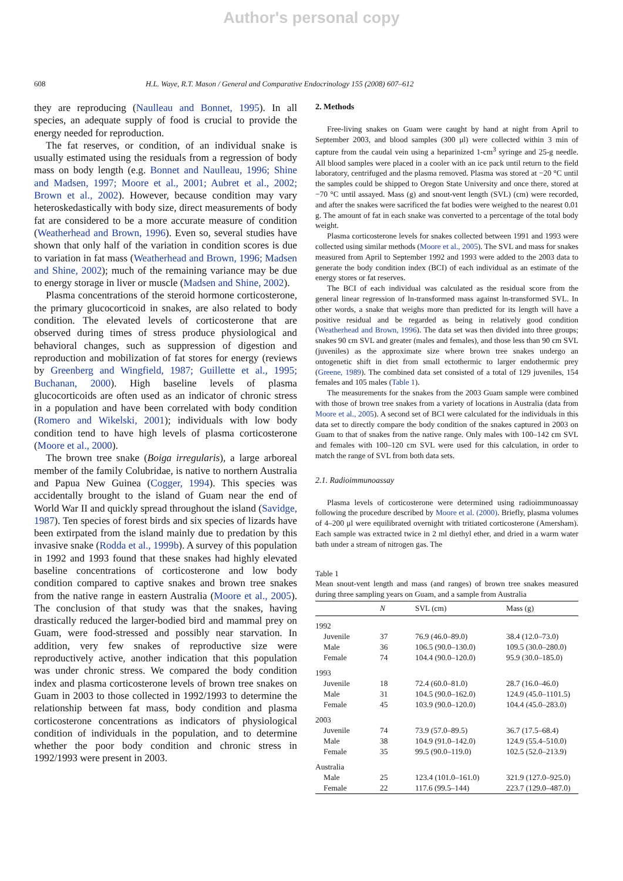Author's personal copy
608 H.L. Waye, R.T. Mason / General and Comparative Endocrinology 155 (2008) 607–612
they are reproducing (Naulleau and Bonnet, 1995). In all species, an adequate supply of food is crucial to provide the energy needed for reproduction.
The fat reserves, or condition, of an individual snake is usually estimated using the residuals from a regression of body mass on body length (e.g. Bonnet and Naulleau, 1996; Shine and Madsen, 1997; Moore et al., 2001; Aubret et al., 2002; Brown et al., 2002). However, because condition may vary heteroskedastically with body size, direct measurements of body fat are considered to be a more accurate measure of condition (Weatherhead and Brown, 1996). Even so, several studies have shown that only half of the variation in condition scores is due to variation in fat mass (Weatherhead and Brown, 1996; Madsen and Shine, 2002); much of the remaining variance may be due to energy storage in liver or muscle (Madsen and Shine, 2002).
Plasma concentrations of the steroid hormone corticosterone, the primary glucocorticoid in snakes, are also related to body condition. The elevated levels of corticosterone that are observed during times of stress produce physiological and behavioral changes, such as suppression of digestion and reproduction and mobilization of fat stores for energy (reviews by Greenberg and Wingfield, 1987; Guillette et al., 1995; Buchanan, 2000). High baseline levels of plasma glucocorticoids are often used as an indicator of chronic stress in a population and have been correlated with body condition (Romero and Wikelski, 2001); individuals with low body condition tend to have high levels of plasma corticosterone (Moore et al., 2000).
The brown tree snake (Boiga irregularis), a large arboreal member of the family Colubridae, is native to northern Australia and Papua New Guinea (Cogger, 1994). This species was accidentally brought to the island of Guam near the end of World War II and quickly spread throughout the island (Savidge, 1987). Ten species of forest birds and six species of lizards have been extirpated from the island mainly due to predation by this invasive snake (Rodda et al., 1999b). A survey of this population in 1992 and 1993 found that these snakes had highly elevated baseline concentrations of corticosterone and low body condition compared to captive snakes and brown tree snakes from the native range in eastern Australia (Moore et al., 2005). The conclusion of that study was that the snakes, having drastically reduced the larger-bodied bird and mammal prey on Guam, were food-stressed and possibly near starvation. In addition, very few snakes of reproductive size were reproductively active, another indication that this population was under chronic stress. We compared the body condition index and plasma corticosterone levels of brown tree snakes on Guam in 2003 to those collected in 1992/1993 to determine the relationship between fat mass, body condition and plasma corticosterone concentrations as indicators of physiological condition of individuals in the population, and to determine whether the poor body condition and chronic stress in 1992/1993 were present in 2003.
2. Methods
Free-living snakes on Guam were caught by hand at night from April to September 2003, and blood samples (300 μl) were collected within 3 min of capture from the caudal vein using a heparinized 1-cm<sup>3</sup> syringe and 25-g needle. All blood samples were placed in a cooler with an ice pack until return to the field laboratory, centrifuged and the plasma removed. Plasma was stored at −20 °C until the samples could be shipped to Oregon State University and once there, stored at −70 °C until assayed. Mass (g) and snout-vent length (SVL) (cm) were recorded, and after the snakes were sacrificed the fat bodies were weighed to the nearest 0.01 g. The amount of fat in each snake was converted to a percentage of the total body weight.
Plasma corticosterone levels for snakes collected between 1991 and 1993 were collected using similar methods (Moore et al., 2005). The SVL and mass for snakes measured from April to September 1992 and 1993 were added to the 2003 data to generate the body condition index (BCI) of each individual as an estimate of the energy stores or fat reserves.
The BCI of each individual was calculated as the residual score from the general linear regression of ln-transformed mass against ln-transformed SVL. In other words, a snake that weighs more than predicted for its length will have a positive residual and be regarded as being in relatively good condition (Weatherhead and Brown, 1996). The data set was then divided into three groups; snakes 90 cm SVL and greater (males and females), and those less than 90 cm SVL (juveniles) as the approximate size where brown tree snakes undergo an ontogenetic shift in diet from small ectothermic to larger endothermic prey (Greene, 1989). The combined data set consisted of a total of 129 juveniles, 154 females and 105 males (Table 1).
The measurements for the snakes from the 2003 Guam sample were combined with those of brown tree snakes from a variety of locations in Australia (data from Moore et al., 2005). A second set of BCI were calculated for the individuals in this data set to directly compare the body condition of the snakes captured in 2003 on Guam to that of snakes from the native range. Only males with 100–142 cm SVL and females with 100–120 cm SVL were used for this calculation, in order to match the range of SVL from both data sets.
2.1. Radioimmunoassay
Plasma levels of corticosterone were determined using radioimmunoassay following the procedure described by Moore et al. (2000). Briefly, plasma volumes of 4–200 μl were equilibrated overnight with tritiated corticosterone (Amersham). Each sample was extracted twice in 2 ml diethyl ether, and dried in a warm water bath under a stream of nitrogen gas. The
Table 1
Mean snout-vent length and mass (and ranges) of brown tree snakes measured during three sampling years on Guam, and a sample from Australia
| | N | SVL (cm) | Mass (g) |
| --- | --- | --- | --- |
| 1992 | | | |
| Juvenile | 37 | 76.9 (46.0–89.0) | 38.4 (12.0–73.0) |
| Male | 36 | 106.5 (90.0–130.0) | 109.5 (30.0–280.0) |
| Female | 74 | 104.4 (90.0–120.0) | 95.9 (30.0–185.0) |
| 1993 | | | |
| Juvenile | 18 | 72.4 (60.0–81.0) | 28.7 (16.0–46.0) |
| Male | 31 | 104.5 (90.0–162.0) | 124.9 (45.0–1101.5) |
| Female | 45 | 103.9 (90.0–120.0) | 104.4 (45.0–283.0) |
| 2003 | | | |
| Juvenile | 74 | 73.9 (57.0–89.5) | 36.7 (17.5–68.4) |
| Male | 38 | 104.9 (91.0–142.0) | 124.9 (55.4–510.0) |
| Female | 35 | 99.5 (90.0–119.0) | 102.5 (52.0–213.9) |
| Australia | | | |
| Male | 25 | 123.4 (101.0–161.0) | 321.9 (127.0–925.0) |
| Female | 22 | 117.6 (99.5–144) | 223.7 (129.0–487.0) |